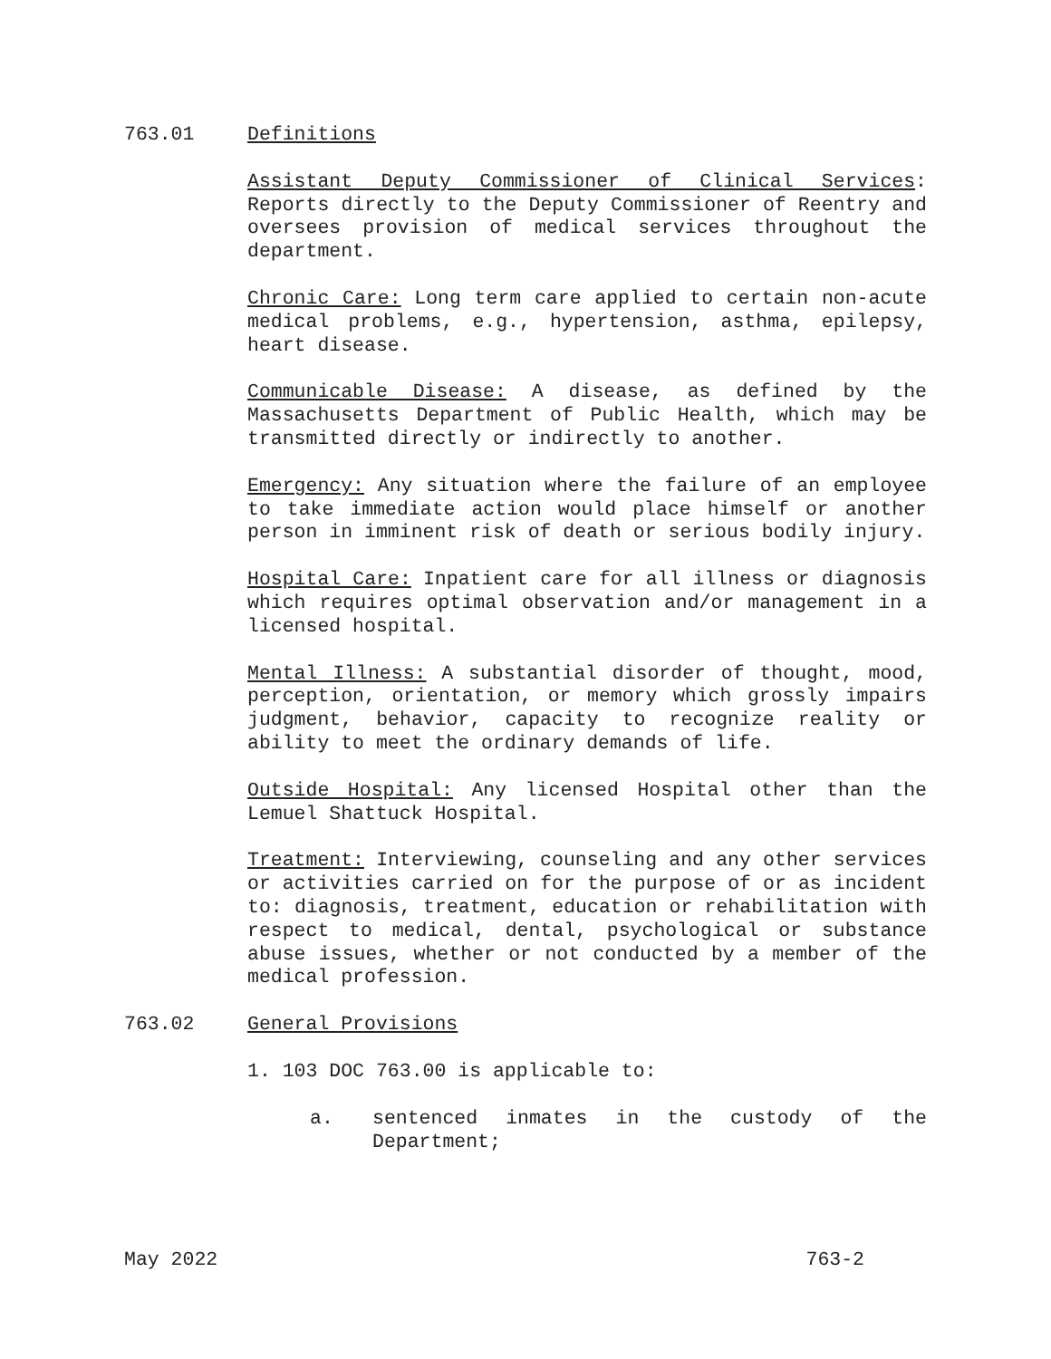763.01 Definitions
Assistant Deputy Commissioner of Clinical Services: Reports directly to the Deputy Commissioner of Reentry and oversees provision of medical services throughout the department.
Chronic Care: Long term care applied to certain non-acute medical problems, e.g., hypertension, asthma, epilepsy, heart disease.
Communicable Disease: A disease, as defined by the Massachusetts Department of Public Health, which may be transmitted directly or indirectly to another.
Emergency: Any situation where the failure of an employee to take immediate action would place himself or another person in imminent risk of death or serious bodily injury.
Hospital Care: Inpatient care for all illness or diagnosis which requires optimal observation and/or management in a licensed hospital.
Mental Illness: A substantial disorder of thought, mood, perception, orientation, or memory which grossly impairs judgment, behavior, capacity to recognize reality or ability to meet the ordinary demands of life.
Outside Hospital: Any licensed Hospital other than the Lemuel Shattuck Hospital.
Treatment: Interviewing, counseling and any other services or activities carried on for the purpose of or as incident to: diagnosis, treatment, education or rehabilitation with respect to medical, dental, psychological or substance abuse issues, whether or not conducted by a member of the medical profession.
763.02 General Provisions
1. 103 DOC 763.00 is applicable to:
a. sentenced inmates in the custody of the Department;
May 2022 763-2